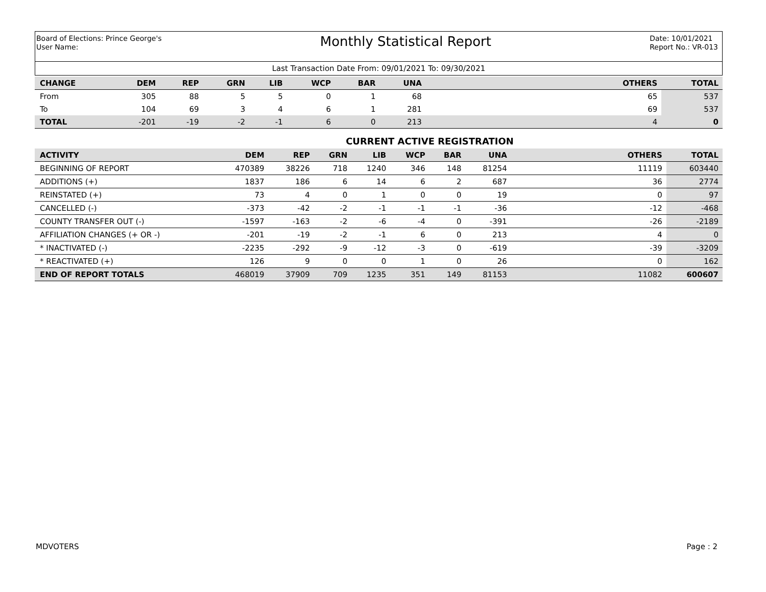Board of Elections: Prince George's
User Name:
Monthly Statistical Report
Date: 10/01/2021
Report No.: VR-013
Last Transaction Date From: 09/01/2021 To: 09/30/2021
| CHANGE | DEM | REP | GRN | LIB | WCP | BAR | UNA | | OTHERS | TOTAL |
| --- | --- | --- | --- | --- | --- | --- | --- | --- | --- | --- |
| From | 305 | 88 | 5 | 5 | 0 | 1 | 68 | | 65 | 537 |
| To | 104 | 69 | 3 | 4 | 6 | 1 | 281 | | 69 | 537 |
| TOTAL | -201 | -19 | -2 | -1 | 6 | 0 | 213 | | 4 | 0 |
CURRENT ACTIVE REGISTRATION
| ACTIVITY | DEM | REP | GRN | LIB | WCP | BAR | UNA | | OTHERS | TOTAL |
| --- | --- | --- | --- | --- | --- | --- | --- | --- | --- | --- |
| BEGINNING OF REPORT | 470389 | 38226 | 718 | 1240 | 346 | 148 | 81254 | | 11119 | 603440 |
| ADDITIONS (+) | 1837 | 186 | 6 | 14 | 6 | 2 | 687 | | 36 | 2774 |
| REINSTATED (+) | 73 | 4 | 0 | 1 | 0 | 0 | 19 | | 0 | 97 |
| CANCELLED (-) | -373 | -42 | -2 | -1 | -1 | -1 | -36 | | -12 | -468 |
| COUNTY TRANSFER OUT (-) | -1597 | -163 | -2 | -6 | -4 | 0 | -391 | | -26 | -2189 |
| AFFILIATION CHANGES (+ OR -) | -201 | -19 | -2 | -1 | 6 | 0 | 213 | | 4 | 0 |
| * INACTIVATED (-) | -2235 | -292 | -9 | -12 | -3 | 0 | -619 | | -39 | -3209 |
| * REACTIVATED (+) | 126 | 9 | 0 | 0 | 1 | 0 | 26 | | 0 | 162 |
| END OF REPORT TOTALS | 468019 | 37909 | 709 | 1235 | 351 | 149 | 81153 | | 11082 | 600607 |
MDVOTERS Page : 2